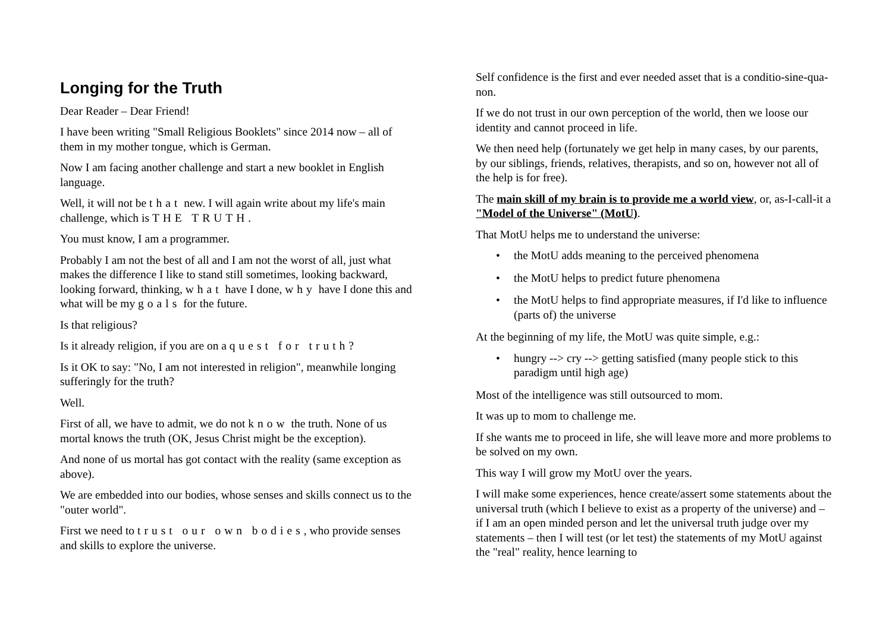Longing for the Truth
Dear Reader – Dear Friend!
I have been writing "Small Religious Booklets" since 2014 now – all of them in my mother tongue, which is German.
Now I am facing another challenge and start a new booklet in English language.
Well, it will not be that new. I will again write about my life's main challenge, which is THE TRUTH.
You must know, I am a programmer.
Probably I am not the best of all and I am not the worst of all, just what makes the difference I like to stand still sometimes, looking backward, looking forward, thinking, what have I done, why have I done this and what will be my goals for the future.
Is that religious?
Is it already religion, if you are on a quest for truth?
Is it OK to say: "No, I am not interested in religion", meanwhile longing sufferingly for the truth?
Well.
First of all, we have to admit, we do not know the truth. None of us mortal knows the truth (OK, Jesus Christ might be the exception).
And none of us mortal has got contact with the reality (same exception as above).
We are embedded into our bodies, whose senses and skills connect us to the "outer world".
First we need to trust our own bodies, who provide senses and skills to explore the universe.
Self confidence is the first and ever needed asset that is a conditio-sine-qua-non.
If we do not trust in our own perception of the world, then we loose our identity and cannot proceed in life.
We then need help (fortunately we get help in many cases, by our parents, by our siblings, friends, relatives, therapists, and so on, however not all of the help is for free).
The main skill of my brain is to provide me a world view, or, as-I-call-it a "Model of the Universe" (MotU).
That MotU helps me to understand the universe:
• the MotU adds meaning to the perceived phenomena
• the MotU helps to predict future phenomena
• the MotU helps to find appropriate measures, if I'd like to influence (parts of) the universe
At the beginning of my life, the MotU was quite simple, e.g.:
• hungry --> cry --> getting satisfied (many people stick to this paradigm until high age)
Most of the intelligence was still outsourced to mom.
It was up to mom to challenge me.
If she wants me to proceed in life, she will leave more and more problems to be solved on my own.
This way I will grow my MotU over the years.
I will make some experiences, hence create/assert some statements about the universal truth (which I believe to exist as a property of the universe) and – if I am an open minded person and let the universal truth judge over my statements – then I will test (or let test) the statements of my MotU against the "real" reality, hence learning to